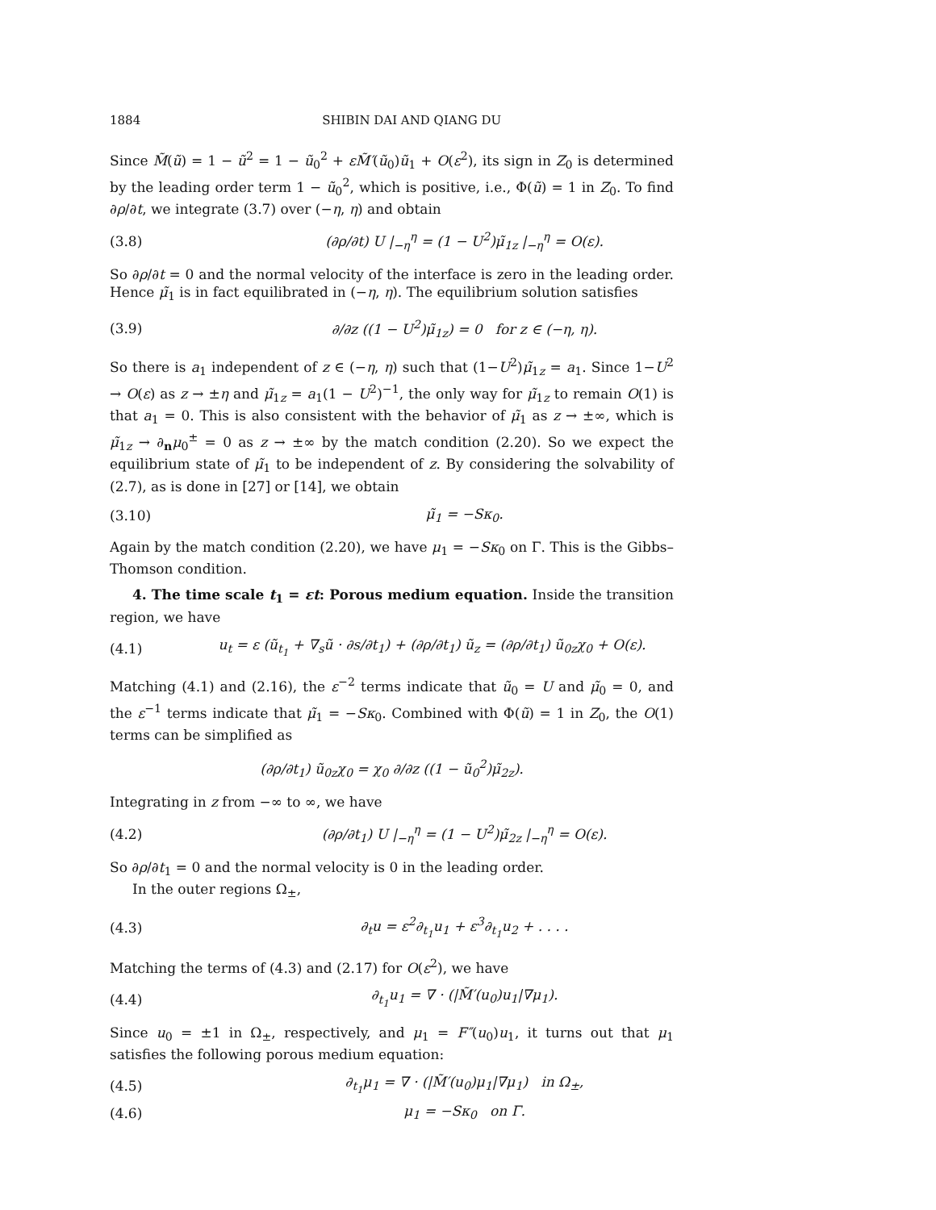1884 SHIBIN DAI AND QIANG DU
Since M̃(ũ) = 1 − ũ<sup>2</sup> = 1 − ũ<sub>0</sub><sup>2</sup> + εM̃′(ũ<sub>0</sub>)ũ<sub>1</sub> + O(ε<sup>2</sup>), its sign in Z<sub>0</sub> is determined by the leading order term 1 − ũ<sub>0</sub><sup>2</sup>, which is positive, i.e., Φ(ũ) = 1 in Z<sub>0</sub>. To find ∂ρ/∂t, we integrate (3.7) over (−η, η) and obtain
(3.8) (∂ρ/∂t) U |<sub>−η</sub><sup>η</sup> = (1 − U<sup>2</sup>)μ̃<sub>1z</sub> |<sub>−η</sub><sup>η</sup> = O(ε).
So ∂ρ/∂t = 0 and the normal velocity of the interface is zero in the leading order. Hence μ̃<sub>1</sub> is in fact equilibrated in (−η, η). The equilibrium solution satisfies
(3.9) ∂/∂z ((1 − U<sup>2</sup>)μ̃<sub>1z</sub>) = 0 for z ∈ (−η, η).
So there is a<sub>1</sub> independent of z ∈ (−η, η) such that (1−U<sup>2</sup>)μ̃<sub>1z</sub> = a<sub>1</sub>. Since 1−U<sup>2</sup> → O(ε) as z → ±η and μ̃<sub>1z</sub> = a<sub>1</sub>(1 − U<sup>2</sup>)<sup>−1</sup>, the only way for μ̃<sub>1z</sub> to remain O(1) is that a<sub>1</sub> = 0. This is also consistent with the behavior of μ̃<sub>1</sub> as z → ±∞, which is μ̃<sub>1z</sub> → ∂<sub>n</sub>μ<sub>0</sub><sup>±</sup> = 0 as z → ±∞ by the match condition (2.20). So we expect the equilibrium state of μ̃<sub>1</sub> to be independent of z. By considering the solvability of (2.7), as is done in [27] or [14], we obtain
(3.10) μ̃<sub>1</sub> = −Sκ<sub>0</sub>.
Again by the match condition (2.20), we have μ<sub>1</sub> = −Sκ<sub>0</sub> on Γ. This is the Gibbs–Thomson condition.
4. The time scale t<sub>1</sub> = εt: Porous medium equation. Inside the transition region, we have
(4.1) u<sub>t</sub> = ε (ũ<sub>t<sub>1</sub></sub> + ∇<sub>s</sub>ũ · ∂s/∂t<sub>1</sub>) + (∂ρ/∂t<sub>1</sub>) ũ<sub>z</sub> = (∂ρ/∂t<sub>1</sub>) ũ<sub>0z</sub>χ<sub>0</sub> + O(ε).
Matching (4.1) and (2.16), the ε<sup>−2</sup> terms indicate that ũ<sub>0</sub> = U and μ̃<sub>0</sub> = 0, and the ε<sup>−1</sup> terms indicate that μ̃<sub>1</sub> = −Sκ<sub>0</sub>. Combined with Φ(ũ) = 1 in Z<sub>0</sub>, the O(1) terms can be simplified as
(∂ρ/∂t<sub>1</sub>) ũ<sub>0z</sub>χ<sub>0</sub> = χ<sub>0</sub> ∂/∂z ((1 − ũ<sub>0</sub><sup>2</sup>)μ̃<sub>2z</sub>).
Integrating in z from −∞ to ∞, we have
(4.2) (∂ρ/∂t<sub>1</sub>) U |<sub>−η</sub><sup>η</sup> = (1 − U<sup>2</sup>)μ̃<sub>2z</sub> |<sub>−η</sub><sup>η</sup> = O(ε).
So ∂ρ/∂t<sub>1</sub> = 0 and the normal velocity is 0 in the leading order.
In the outer regions Ω<sub>±</sub>,
(4.3) ∂<sub>t</sub>u = ε<sup>2</sup>∂<sub>t<sub>1</sub></sub>u<sub>1</sub> + ε<sup>3</sup>∂<sub>t<sub>1</sub></sub>u<sub>2</sub> + . . . .
Matching the terms of (4.3) and (2.17) for O(ε<sup>2</sup>), we have
(4.4) ∂<sub>t<sub>1</sub></sub>u<sub>1</sub> = ∇ · (|M̃′(u<sub>0</sub>)u<sub>1</sub>|∇μ<sub>1</sub>).
Since u<sub>0</sub> = ±1 in Ω<sub>±</sub>, respectively, and μ<sub>1</sub> = F″(u<sub>0</sub>)u<sub>1</sub>, it turns out that μ<sub>1</sub> satisfies the following porous medium equation:
(4.5) ∂<sub>t<sub>1</sub></sub>μ<sub>1</sub> = ∇ · (|M̃′(u<sub>0</sub>)μ<sub>1</sub>|∇μ<sub>1</sub>) in Ω<sub>±</sub>,
(4.6) μ<sub>1</sub> = −Sκ<sub>0</sub> on Γ.